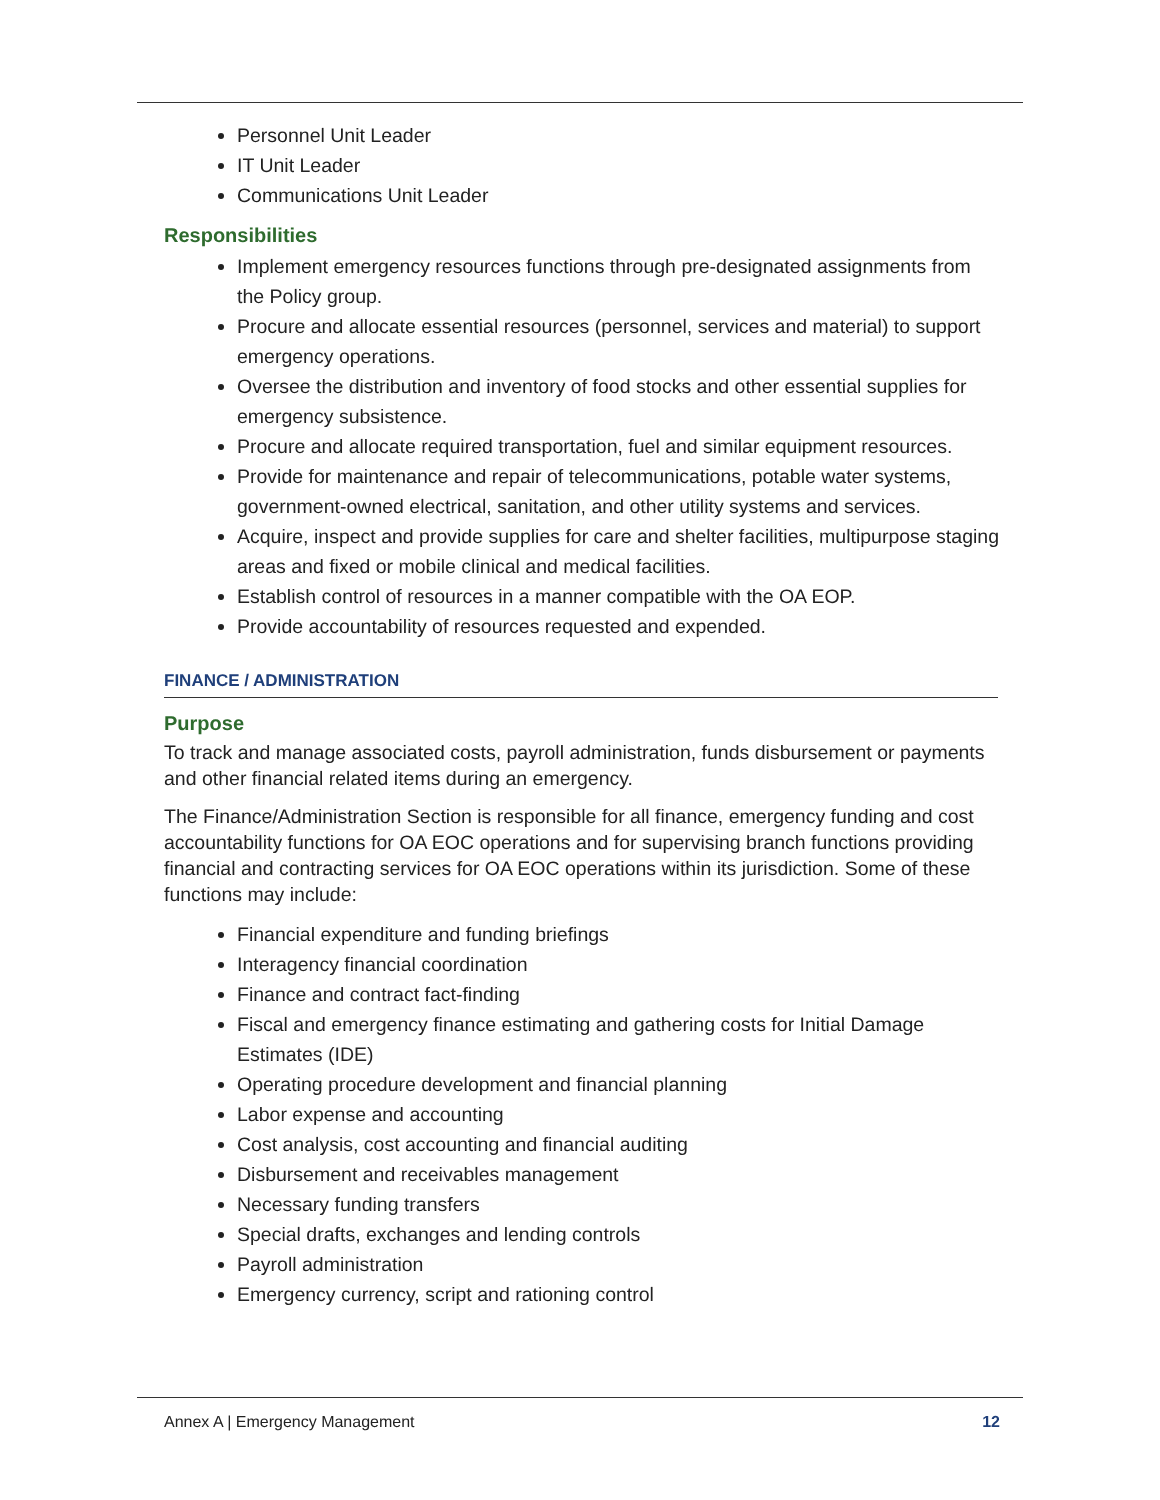Personnel Unit Leader
IT Unit Leader
Communications Unit Leader
Responsibilities
Implement emergency resources functions through pre-designated assignments from the Policy group.
Procure and allocate essential resources (personnel, services and material) to support emergency operations.
Oversee the distribution and inventory of food stocks and other essential supplies for emergency subsistence.
Procure and allocate required transportation, fuel and similar equipment resources.
Provide for maintenance and repair of telecommunications, potable water systems, government-owned electrical, sanitation, and other utility systems and services.
Acquire, inspect and provide supplies for care and shelter facilities, multipurpose staging areas and fixed or mobile clinical and medical facilities.
Establish control of resources in a manner compatible with the OA EOP.
Provide accountability of resources requested and expended.
FINANCE / ADMINISTRATION
Purpose
To track and manage associated costs, payroll administration, funds disbursement or payments and other financial related items during an emergency.
The Finance/Administration Section is responsible for all finance, emergency funding and cost accountability functions for OA EOC operations and for supervising branch functions providing financial and contracting services for OA EOC operations within its jurisdiction. Some of these functions may include:
Financial expenditure and funding briefings
Interagency financial coordination
Finance and contract fact-finding
Fiscal and emergency finance estimating and gathering costs for Initial Damage Estimates (IDE)
Operating procedure development and financial planning
Labor expense and accounting
Cost analysis, cost accounting and financial auditing
Disbursement and receivables management
Necessary funding transfers
Special drafts, exchanges and lending controls
Payroll administration
Emergency currency, script and rationing control
Annex A | Emergency Management 12